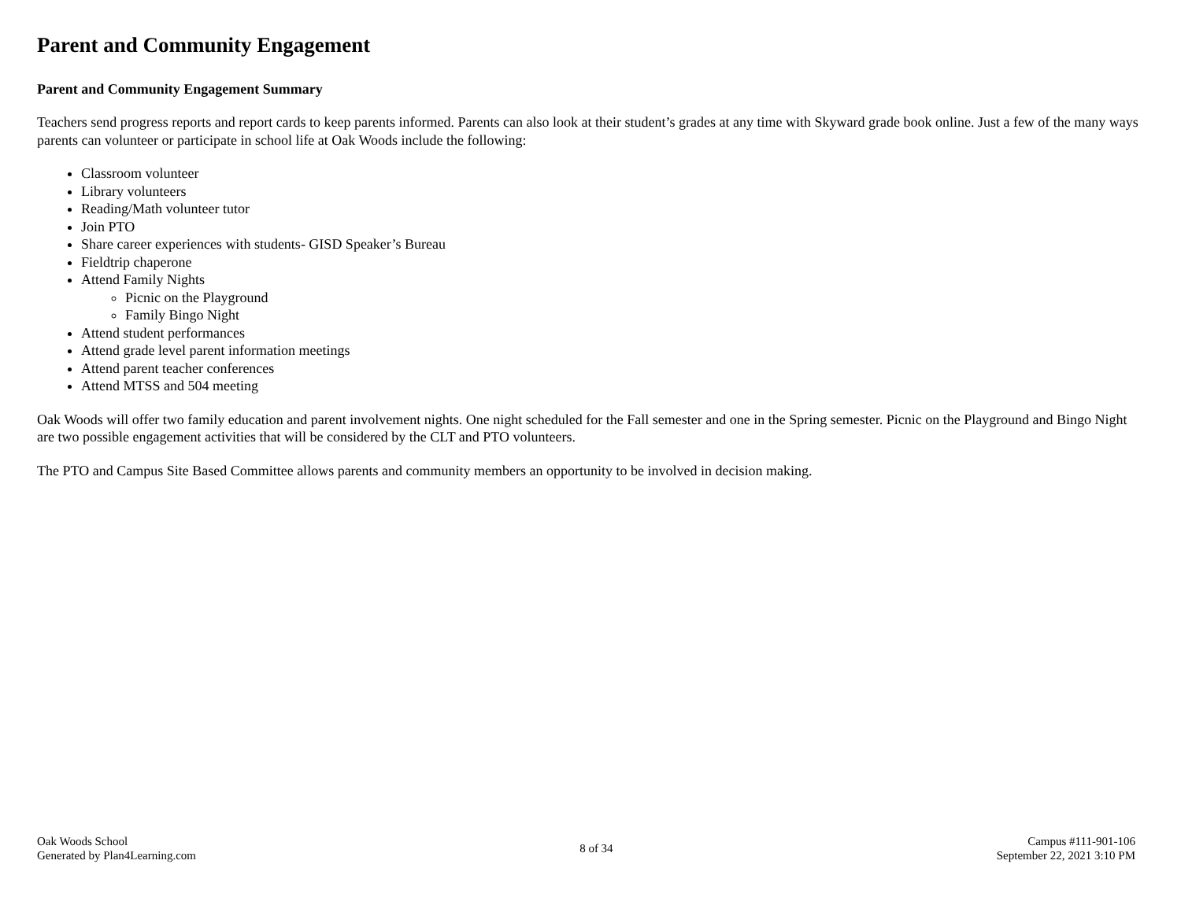Parent and Community Engagement
Parent and Community Engagement Summary
Teachers send progress reports and report cards to keep parents informed. Parents can also look at their student’s grades at any time with Skyward grade book online. Just a few of the many ways parents can volunteer or participate in school life at Oak Woods include the following:
Classroom volunteer
Library volunteers
Reading/Math volunteer tutor
Join PTO
Share career experiences with students- GISD Speaker’s Bureau
Fieldtrip chaperone
Attend Family Nights
Picnic on the Playground
Family Bingo Night
Attend student performances
Attend grade level parent information meetings
Attend parent teacher conferences
Attend MTSS and 504 meeting
Oak Woods will offer two family education and parent involvement nights. One night scheduled for the Fall semester and one in the Spring semester. Picnic on the Playground and Bingo Night are two possible engagement activities that will be considered by the CLT and PTO volunteers.
The PTO and Campus Site Based Committee allows parents and community members an opportunity to be involved in decision making.
Oak Woods School
Generated by Plan4Learning.com
8 of 34
Campus #111-901-106
September 22, 2021 3:10 PM